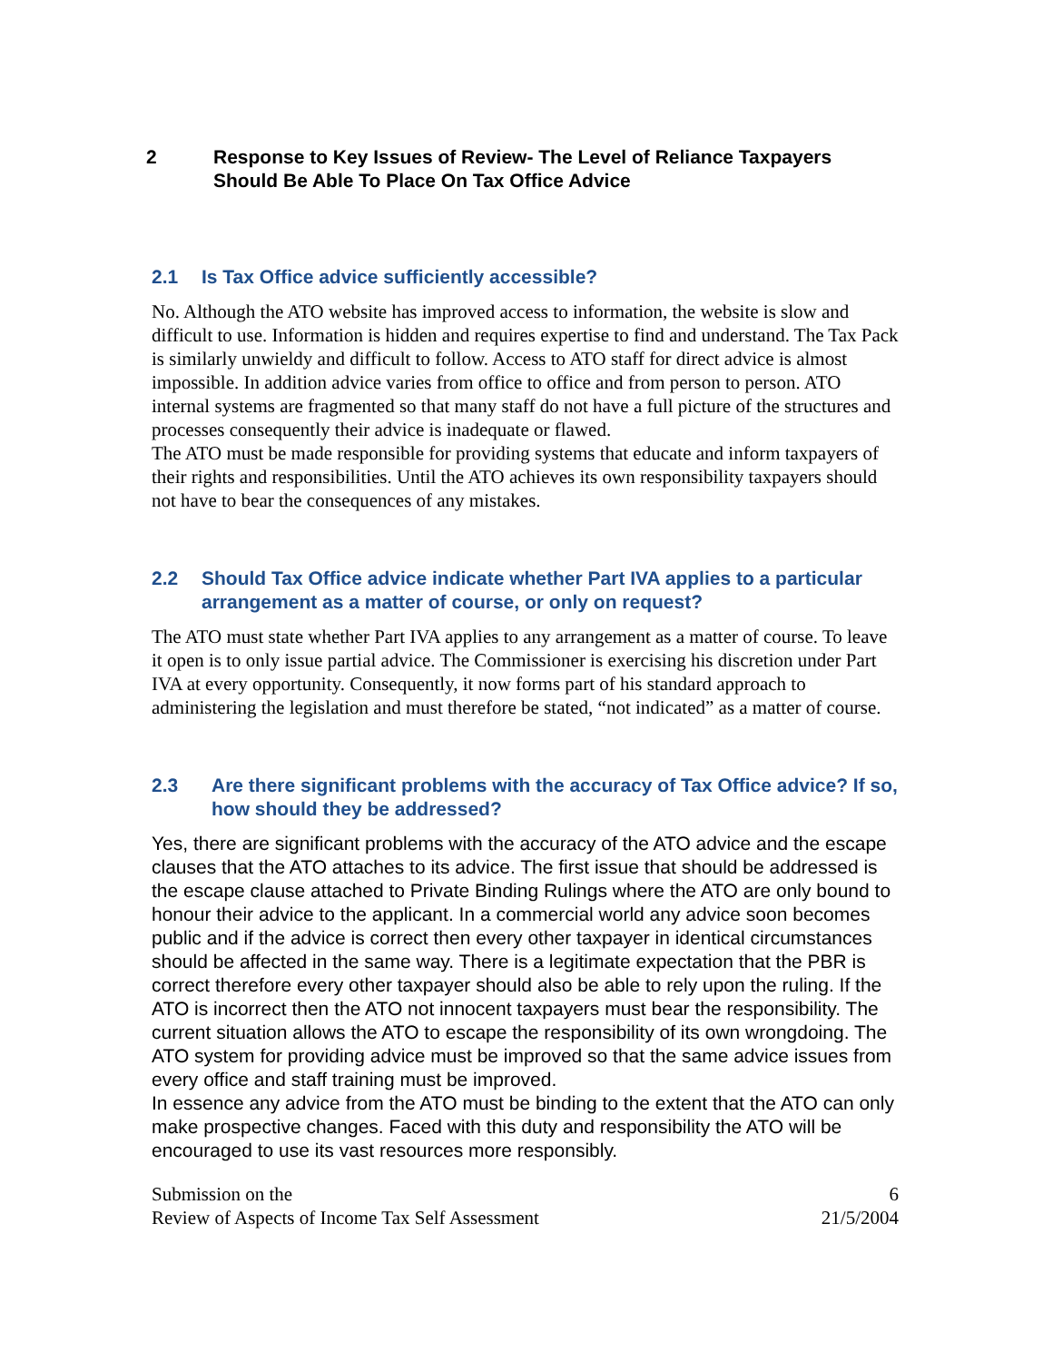2 Response to Key Issues of Review- The Level of Reliance Taxpayers Should Be Able To Place On Tax Office Advice
2.1 Is Tax Office advice sufficiently accessible?
No. Although the ATO website has improved access to information, the website is slow and difficult to use. Information is hidden and requires expertise to find and understand. The Tax Pack is similarly unwieldy and difficult to follow. Access to ATO staff for direct advice is almost impossible. In addition advice varies from office to office and from person to person. ATO internal systems are fragmented so that many staff do not have a full picture of the structures and processes consequently their advice is inadequate or flawed.
The ATO must be made responsible for providing systems that educate and inform taxpayers of their rights and responsibilities. Until the ATO achieves its own responsibility taxpayers should not have to bear the consequences of any mistakes.
2.2 Should Tax Office advice indicate whether Part IVA applies to a particular arrangement as a matter of course, or only on request?
The ATO must state whether Part IVA applies to any arrangement as a matter of course. To leave it open is to only issue partial advice. The Commissioner is exercising his discretion under Part IVA at every opportunity. Consequently, it now forms part of his standard approach to administering the legislation and must therefore be stated, “not indicated” as a matter of course.
2.3 Are there significant problems with the accuracy of Tax Office advice? If so, how should they be addressed?
Yes, there are significant problems with the accuracy of the ATO advice and the escape clauses that the ATO attaches to its advice. The first issue that should be addressed is the escape clause attached to Private Binding Rulings where the ATO are only bound to honour their advice to the applicant. In a commercial world any advice soon becomes public and if the advice is correct then every other taxpayer in identical circumstances should be affected in the same way. There is a legitimate expectation that the PBR is correct therefore every other taxpayer should also be able to rely upon the ruling. If the ATO is incorrect then the ATO not innocent taxpayers must bear the responsibility. The current situation allows the ATO to escape the responsibility of its own wrongdoing. The ATO system for providing advice must be improved so that the same advice issues from every office and staff training must be improved.
In essence any advice from the ATO must be binding to the extent that the ATO can only make prospective changes. Faced with this duty and responsibility the ATO will be encouraged to use its vast resources more responsibly.
Submission on the
Review of Aspects of Income Tax Self Assessment
6
21/5/2004